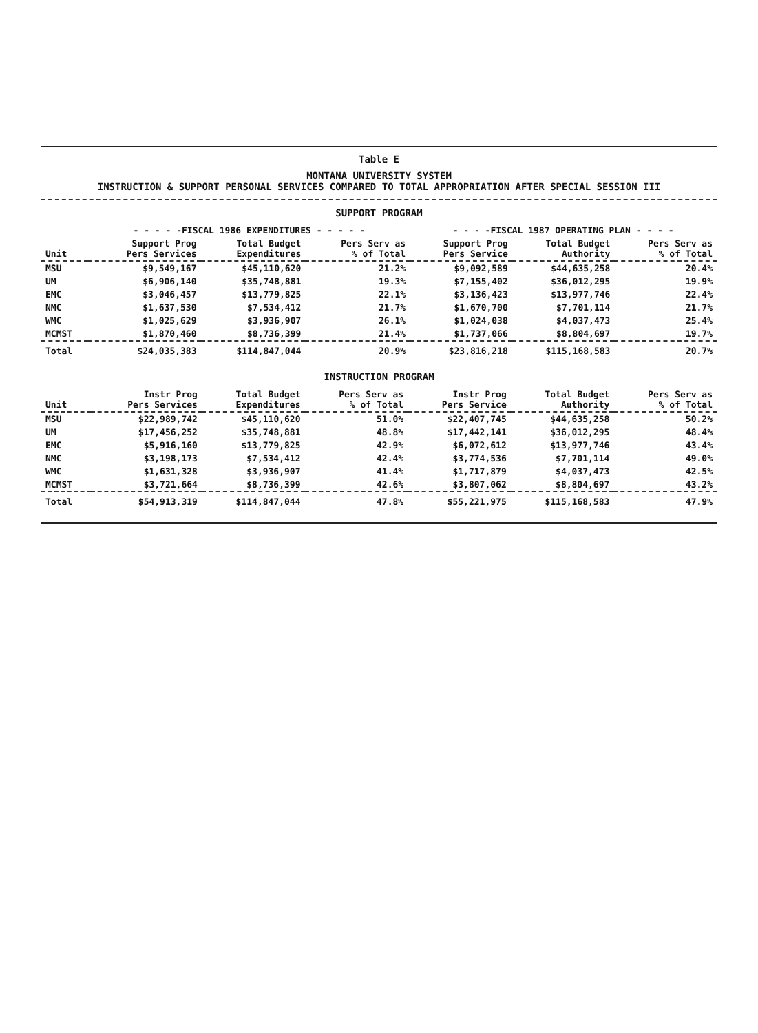Table E
MONTANA UNIVERSITY SYSTEM
INSTRUCTION & SUPPORT PERSONAL SERVICES COMPARED TO TOTAL APPROPRIATION AFTER SPECIAL SESSION III
SUPPORT PROGRAM
| | - - - - -FISCAL 1986 EXPENDITURES - - - - - | | | - - - -FISCAL 1987 OPERATING PLAN - - - - | | |
| --- | --- | --- | --- | --- | --- | --- |
| Unit | Support Prog Pers Services | Total Budget Expenditures | Pers Serv as % of Total | Support Prog Pers Service | Total Budget Authority | Pers Serv as % of Total |
| MSU | $9,549,167 | $45,110,620 | 21.2% | $9,092,589 | $44,635,258 | 20.4% |
| UM | $6,906,140 | $35,748,881 | 19.3% | $7,155,402 | $36,012,295 | 19.9% |
| EMC | $3,046,457 | $13,779,825 | 22.1% | $3,136,423 | $13,977,746 | 22.4% |
| NMC | $1,637,530 | $7,534,412 | 21.7% | $1,670,700 | $7,701,114 | 21.7% |
| WMC | $1,025,629 | $3,936,907 | 26.1% | $1,024,038 | $4,037,473 | 25.4% |
| MCMST | $1,870,460 | $8,736,399 | 21.4% | $1,737,066 | $8,804,697 | 19.7% |
| Total | $24,035,383 | $114,847,044 | 20.9% | $23,816,218 | $115,168,583 | 20.7% |
INSTRUCTION PROGRAM
| Unit | Instr Prog Pers Services | Total Budget Expenditures | Pers Serv as % of Total | Instr Prog Pers Service | Total Budget Authority | Pers Serv as % of Total |
| --- | --- | --- | --- | --- | --- | --- |
| MSU | $22,989,742 | $45,110,620 | 51.0% | $22,407,745 | $44,635,258 | 50.2% |
| UM | $17,456,252 | $35,748,881 | 48.8% | $17,442,141 | $36,012,295 | 48.4% |
| EMC | $5,916,160 | $13,779,825 | 42.9% | $6,072,612 | $13,977,746 | 43.4% |
| NMC | $3,198,173 | $7,534,412 | 42.4% | $3,774,536 | $7,701,114 | 49.0% |
| WMC | $1,631,328 | $3,936,907 | 41.4% | $1,717,879 | $4,037,473 | 42.5% |
| MCMST | $3,721,664 | $8,736,399 | 42.6% | $3,807,062 | $8,804,697 | 43.2% |
| Total | $54,913,319 | $114,847,044 | 47.8% | $55,221,975 | $115,168,583 | 47.9% |